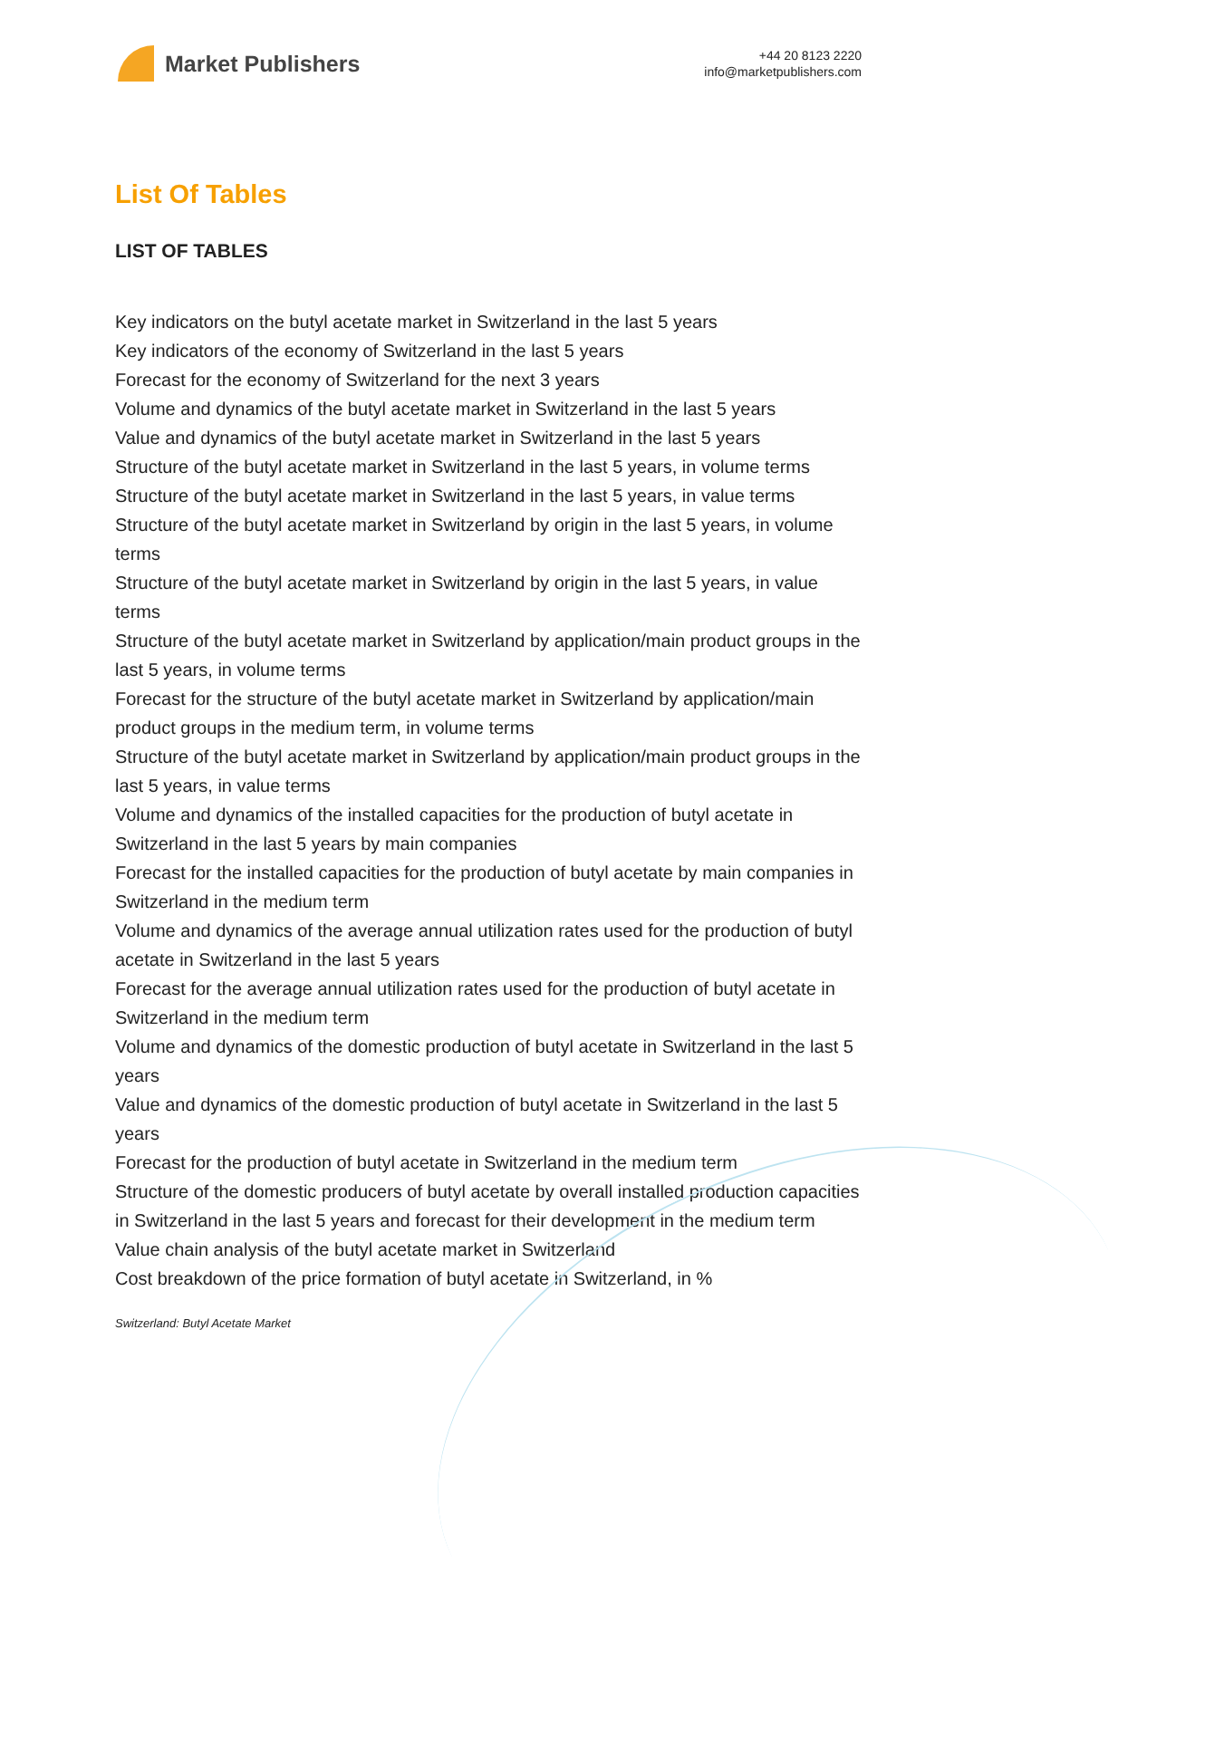Market Publishers
+44 20 8123 2220
info@marketpublishers.com
List Of Tables
LIST OF TABLES
Key indicators on the butyl acetate market in Switzerland in the last 5 years
Key indicators of the economy of Switzerland in the last 5 years
Forecast for the economy of Switzerland for the next 3 years
Volume and dynamics of the butyl acetate market in Switzerland in the last 5 years
Value and dynamics of the butyl acetate market in Switzerland in the last 5 years
Structure of the butyl acetate market in Switzerland in the last 5 years, in volume terms
Structure of the butyl acetate market in Switzerland in the last 5 years, in value terms
Structure of the butyl acetate market in Switzerland by origin in the last 5 years, in volume terms
Structure of the butyl acetate market in Switzerland by origin in the last 5 years, in value terms
Structure of the butyl acetate market in Switzerland by application/main product groups in the last 5 years, in volume terms
Forecast for the structure of the butyl acetate market in Switzerland by application/main product groups in the medium term, in volume terms
Structure of the butyl acetate market in Switzerland by application/main product groups in the last 5 years, in value terms
Volume and dynamics of the installed capacities for the production of butyl acetate in Switzerland in the last 5 years by main companies
Forecast for the installed capacities for the production of butyl acetate by main companies in Switzerland in the medium term
Volume and dynamics of the average annual utilization rates used for the production of butyl acetate in Switzerland in the last 5 years
Forecast for the average annual utilization rates used for the production of butyl acetate in Switzerland in the medium term
Volume and dynamics of the domestic production of butyl acetate in Switzerland in the last 5 years
Value and dynamics of the domestic production of butyl acetate in Switzerland in the last 5 years
Forecast for the production of butyl acetate in Switzerland in the medium term
Structure of the domestic producers of butyl acetate by overall installed production capacities in Switzerland in the last 5 years and forecast for their development in the medium term
Value chain analysis of the butyl acetate market in Switzerland
Cost breakdown of the price formation of butyl acetate in Switzerland, in %
Switzerland: Butyl Acetate Market